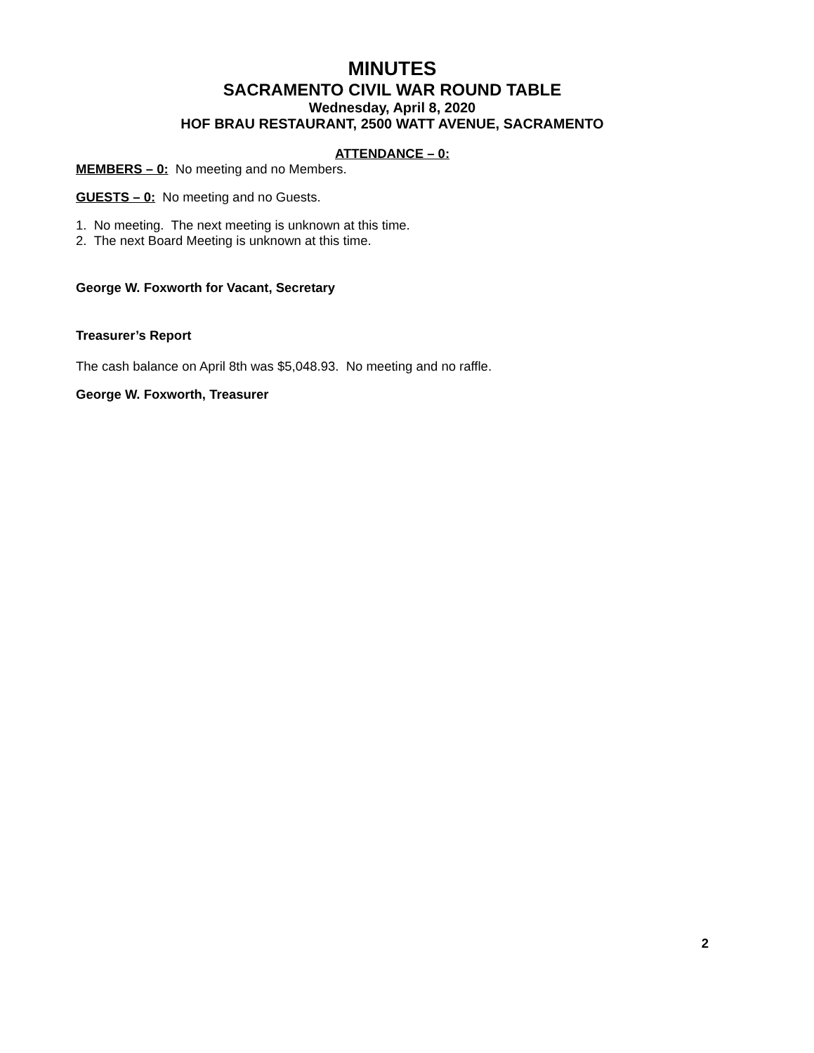MINUTES
SACRAMENTO CIVIL WAR ROUND TABLE
Wednesday, April 8, 2020
HOF BRAU RESTAURANT, 2500 WATT AVENUE, SACRAMENTO
ATTENDANCE – 0:
MEMBERS – 0: No meeting and no Members.
GUESTS – 0: No meeting and no Guests.
1. No meeting. The next meeting is unknown at this time.
2. The next Board Meeting is unknown at this time.
George W. Foxworth for Vacant, Secretary
Treasurer’s Report
The cash balance on April 8th was $5,048.93. No meeting and no raffle.
George W. Foxworth, Treasurer
2